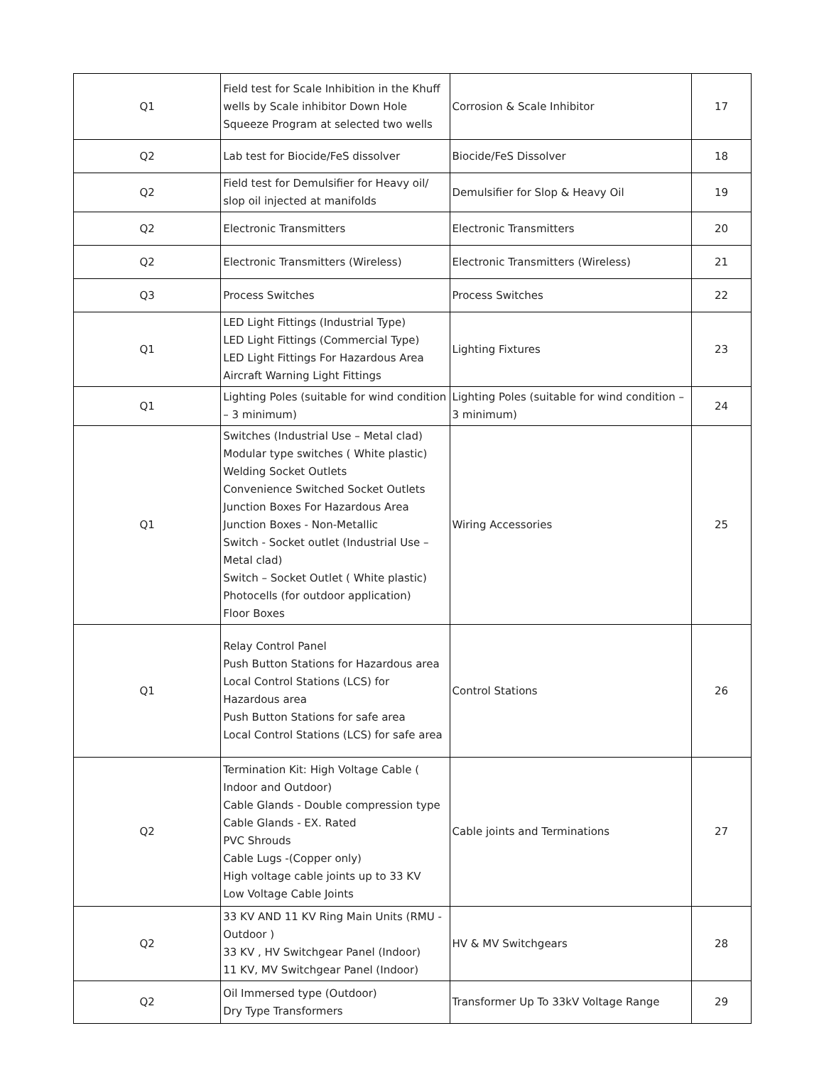| Q1 | Field test for Scale Inhibition in the Khuff wells by Scale inhibitor Down Hole Squeeze Program at selected two wells | Corrosion & Scale Inhibitor | 17 |
| Q2 | Lab test for Biocide/FeS dissolver | Biocide/FeS Dissolver | 18 |
| Q2 | Field test for Demulsifier for Heavy oil/ slop oil injected at manifolds | Demulsifier for Slop & Heavy Oil | 19 |
| Q2 | Electronic Transmitters | Electronic Transmitters | 20 |
| Q2 | Electronic Transmitters (Wireless) | Electronic Transmitters (Wireless) | 21 |
| Q3 | Process Switches | Process Switches | 22 |
| Q1 | LED Light Fittings (Industrial Type) LED Light Fittings (Commercial Type) LED Light Fittings For Hazardous Area Aircraft Warning Light Fittings | Lighting Fixtures | 23 |
| Q1 | Lighting Poles (suitable for wind condition – 3 minimum) | Lighting Poles (suitable for wind condition – 3 minimum) | 24 |
| Q1 | Switches (Industrial Use – Metal clad) Modular type switches ( White plastic) Welding Socket Outlets Convenience Switched Socket Outlets Junction Boxes For Hazardous Area Junction Boxes - Non-Metallic Switch - Socket outlet (Industrial Use – Metal clad) Switch – Socket Outlet ( White plastic) Photocells (for outdoor application) Floor Boxes | Wiring Accessories | 25 |
| Q1 | Relay Control Panel Push Button Stations for Hazardous area Local Control Stations (LCS) for Hazardous area Push Button Stations for safe area Local Control Stations (LCS) for safe area | Control Stations | 26 |
| Q2 | Termination Kit: High Voltage Cable ( Indoor and Outdoor) Cable Glands - Double compression type Cable Glands - EX. Rated PVC Shrouds Cable Lugs -(Copper only) High voltage cable joints up to 33 KV Low Voltage Cable Joints | Cable joints and Terminations | 27 |
| Q2 | 33 KV AND 11 KV Ring Main Units (RMU - Outdoor ) 33 KV , HV Switchgear Panel (Indoor) 11 KV, MV Switchgear Panel (Indoor) | HV & MV Switchgears | 28 |
| Q2 | Oil Immersed type (Outdoor) Dry Type Transformers | Transformer Up To 33kV Voltage Range | 29 |